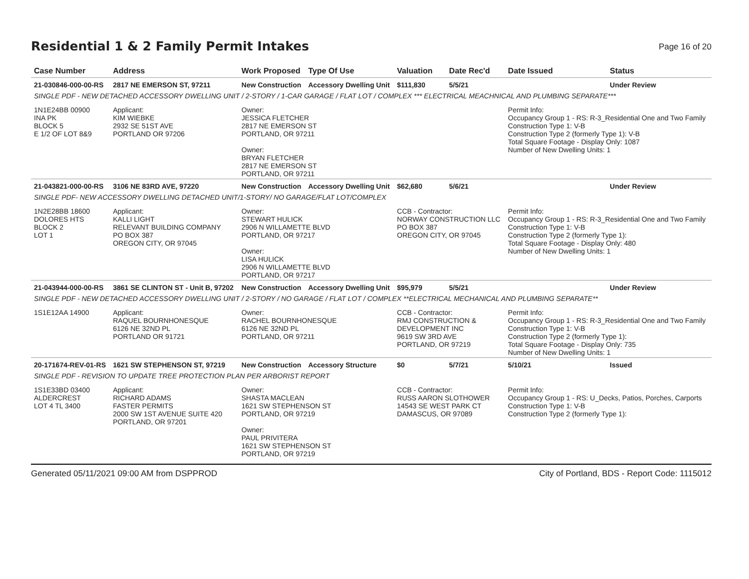Residential 1 & 2 Family Permit Intakes
Page 16 of 20
| Case Number | Address | Work Proposed | Type Of Use | Valuation | Date Rec'd | Date Issued | Status |
| --- | --- | --- | --- | --- | --- | --- | --- |
| 21-030846-000-00-RS | 2817 NE EMERSON ST, 97211 | New Construction | Accessory Dwelling Unit | $111,830 | 5/5/21 | | Under Review |
| SINGLE PDF - NEW DETACHED ACCESSORY DWELLING UNIT / 2-STORY / 1-CAR GARAGE / FLAT LOT / COMPLEX *** ELECTRICAL MEACHNICAL AND PLUMBING SEPARATE*** | | | | | | | |
| 1N1E24BB 00900 INA PK BLOCK 5 E 1/2 OF LOT 8&9 | Applicant: KIM WIEBKE 2932 SE 51ST AVE PORTLAND OR 97206 | Owner: JESSICA FLETCHER 2817 NE EMERSON ST PORTLAND, OR 97211 Owner: BRYAN FLETCHER 2817 NE EMERSON ST PORTLAND, OR 97211 | | | | Permit Info: Occupancy Group 1 - RS: R-3_Residential One and Two Family Construction Type 1: V-B Construction Type 2 (formerly Type 1): V-B Total Square Footage - Display Only: 1087 Number of New Dwelling Units: 1 | |
| 21-043821-000-00-RS | 3106 NE 83RD AVE, 97220 | New Construction | Accessory Dwelling Unit | $62,680 | 5/6/21 | | Under Review |
| SINGLE PDF- NEW ACCESSORY DWELLING DETACHED UNIT/1-STORY/ NO GARAGE/FLAT LOT/COMPLEX | | | | | | | |
| 1N2E28BB 18600 DOLORES HTS BLOCK 2 LOT 1 | Applicant: KALLI LIGHT RELEVANT BUILDING COMPANY PO BOX 387 OREGON CITY, OR 97045 | Owner: STEWART HULICK 2906 N WILLAMETTE BLVD PORTLAND, OR 97217 Owner: LISA HULICK 2906 N WILLAMETTE BLVD PORTLAND, OR 97217 | | CCB - Contractor: NORWAY CONSTRUCTION LLC PO BOX 387 OREGON CITY, OR 97045 | | Permit Info: Occupancy Group 1 - RS: R-3_Residential One and Two Family Construction Type 1: V-B Construction Type 2 (formerly Type 1): Total Square Footage - Display Only: 480 Number of New Dwelling Units: 1 | |
| 21-043944-000-00-RS | 3861 SE CLINTON ST - Unit B, 97202 | New Construction | Accessory Dwelling Unit | $95,979 | 5/5/21 | | Under Review |
| SINGLE PDF - NEW DETACHED ACCESSORY DWELLING UNIT / 2-STORY / NO GARAGE / FLAT LOT / COMPLEX **ELECTRICAL MECHANICAL AND PLUMBING SEPARATE** | | | | | | | |
| 1S1E12AA 14900 | Applicant: RAQUEL BOURNHONESQUE 6126 NE 32ND PL PORTLAND OR 91721 | Owner: RACHEL BOURNHONESQUE 6126 NE 32ND PL PORTLAND, OR 97211 | | CCB - Contractor: RMJ CONSTRUCTION & DEVELOPMENT INC 9619 SW 3RD AVE PORTLAND, OR 97219 | | Permit Info: Occupancy Group 1 - RS: R-3_Residential One and Two Family Construction Type 1: V-B Construction Type 2 (formerly Type 1): Total Square Footage - Display Only: 735 Number of New Dwelling Units: 1 | |
| 20-171674-REV-01-RS | 1621 SW STEPHENSON ST, 97219 | New Construction | Accessory Structure | $0 | 5/7/21 | 5/10/21 | Issued |
| SINGLE PDF - REVISION TO UPDATE TREE PROTECTION PLAN PER ARBORIST REPORT | | | | | | | |
| 1S1E33BD 03400 ALDERCREST LOT 4 TL 3400 | Applicant: RICHARD ADAMS FASTER PERMITS 2000 SW 1ST AVENUE SUITE 420 PORTLAND, OR 97201 | Owner: SHASTA MACLEAN 1621 SW STEPHENSON ST PORTLAND, OR 97219 Owner: PAUL PRIVITERA 1621 SW STEPHENSON ST PORTLAND, OR 97219 | | CCB - Contractor: RUSS AARON SLOTHOWER 14543 SE WEST PARK CT DAMASCUS, OR 97089 | | Permit Info: Occupancy Group 1 - RS: U_Decks, Patios, Porches, Carports Construction Type 1: V-B Construction Type 2 (formerly Type 1): | |
Generated 05/11/2021 09:00 AM from DSPPROD City of Portland, BDS - Report Code: 1115012